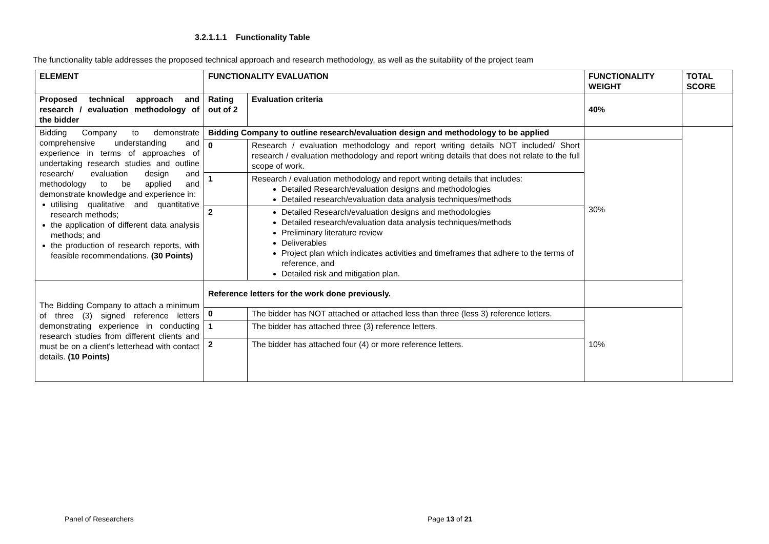3.2.1.1.1 Functionality Table
The functionality table addresses the proposed technical approach and research methodology, as well as the suitability of the project team
| ELEMENT | FUNCTIONALITY EVALUATION | | FUNCTIONALITY WEIGHT | TOTAL SCORE |
| --- | --- | --- | --- | --- |
| Proposed technical approach and research / evaluation methodology of the bidder | Rating out of 2 | Evaluation criteria | 40% | |
| Bidding Company to demonstrate comprehensive understanding and experience in terms of approaches of undertaking research studies and outline research/ evaluation design and methodology to be applied and demonstrate knowledge and experience in: utilising qualitative and quantitative research methods; the application of different data analysis methods; and the production of research reports, with feasible recommendations. (30 Points) | Bidding Company to outline research/evaluation design and methodology to be applied | | | |
| | 0 | Research / evaluation methodology and report writing details NOT included/ Short research / evaluation methodology and report writing details that does not relate to the full scope of work. | 30% | |
| | 1 | Research / evaluation methodology and report writing details that includes: Detailed Research/evaluation designs and methodologies Detailed research/evaluation data analysis techniques/methods | | |
| | 2 | Detailed Research/evaluation designs and methodologies Detailed research/evaluation data analysis techniques/methods Preliminary literature review Deliverables Project plan which indicates activities and timeframes that adhere to the terms of reference, and Detailed risk and mitigation plan. | | |
| The Bidding Company to attach a minimum of three (3) signed reference letters demonstrating experience in conducting research studies from different clients and must be on a client's letterhead with contact details. (10 Points) | Reference letters for the work done previously. | | | |
| | 0 | The bidder has NOT attached or attached less than three (less 3) reference letters. | 10% | |
| | 1 | The bidder has attached three (3) reference letters. | | |
| | 2 | The bidder has attached four (4) or more reference letters. | | |
Panel of Researchers Page 13 of 21